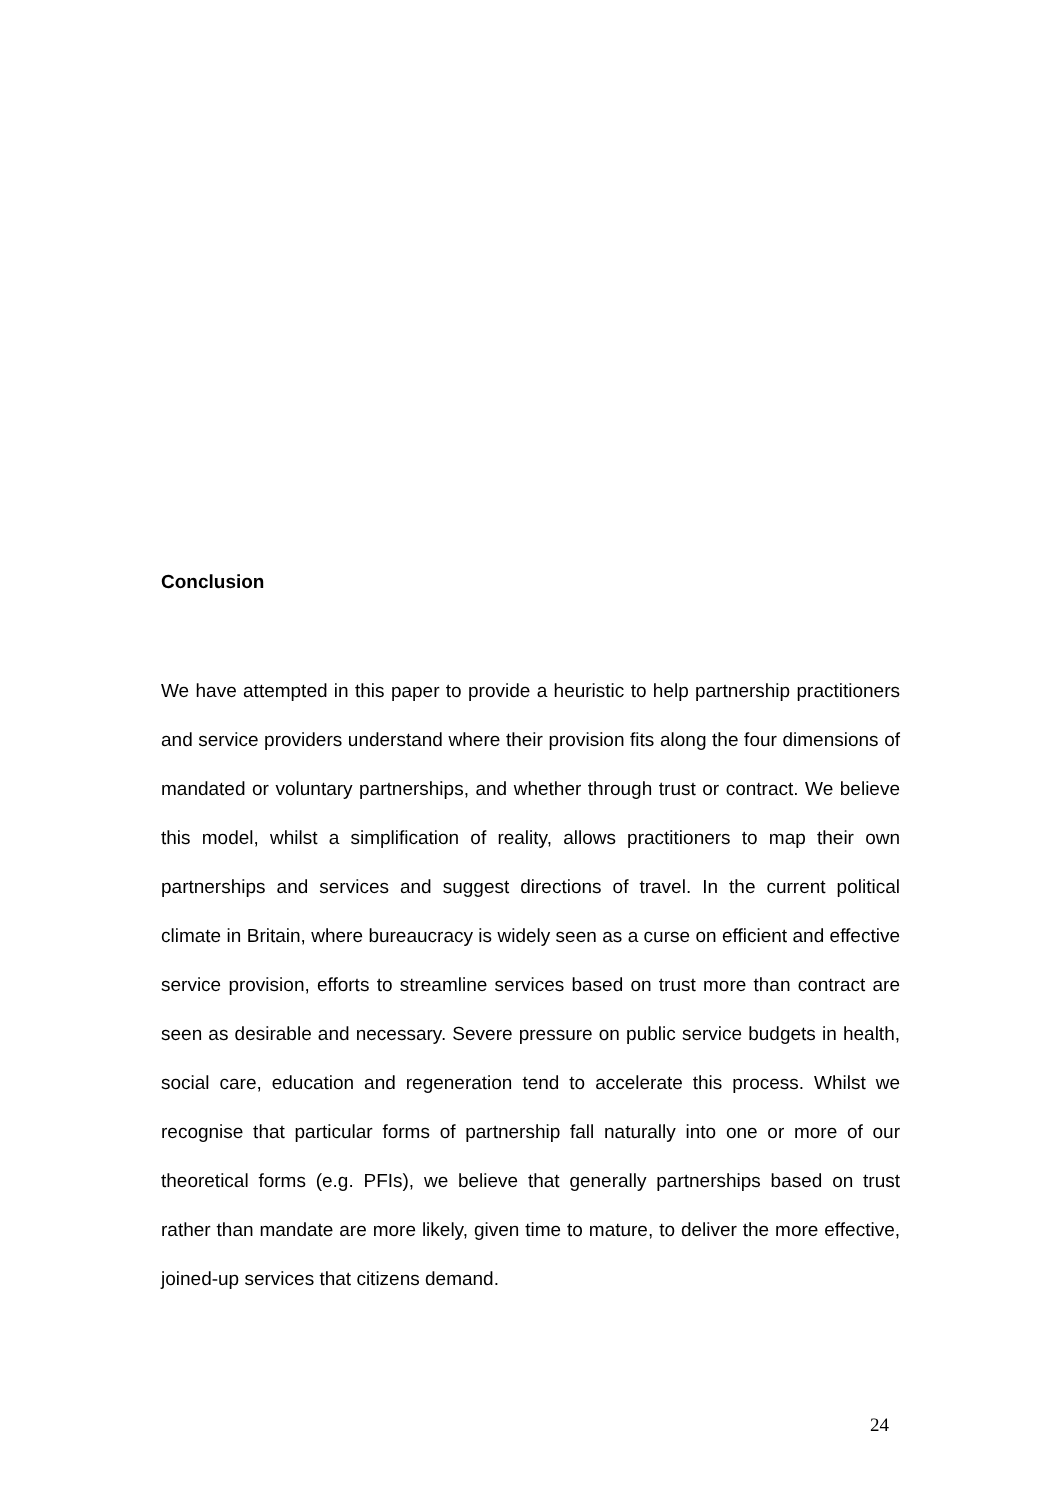Conclusion
We have attempted in this paper to provide a heuristic to help partnership practitioners and service providers understand where their provision fits along the four dimensions of mandated or voluntary partnerships, and whether through trust or contract. We believe this model, whilst a simplification of reality, allows practitioners to map their own partnerships and services and suggest directions of travel. In the current political climate in Britain, where bureaucracy is widely seen as a curse on efficient and effective service provision, efforts to streamline services based on trust more than contract are seen as desirable and necessary. Severe pressure on public service budgets in health, social care, education and regeneration tend to accelerate this process. Whilst we recognise that particular forms of partnership fall naturally into one or more of our theoretical forms (e.g. PFIs), we believe that generally partnerships based on trust rather than mandate are more likely, given time to mature, to deliver the more effective, joined-up services that citizens demand.
24